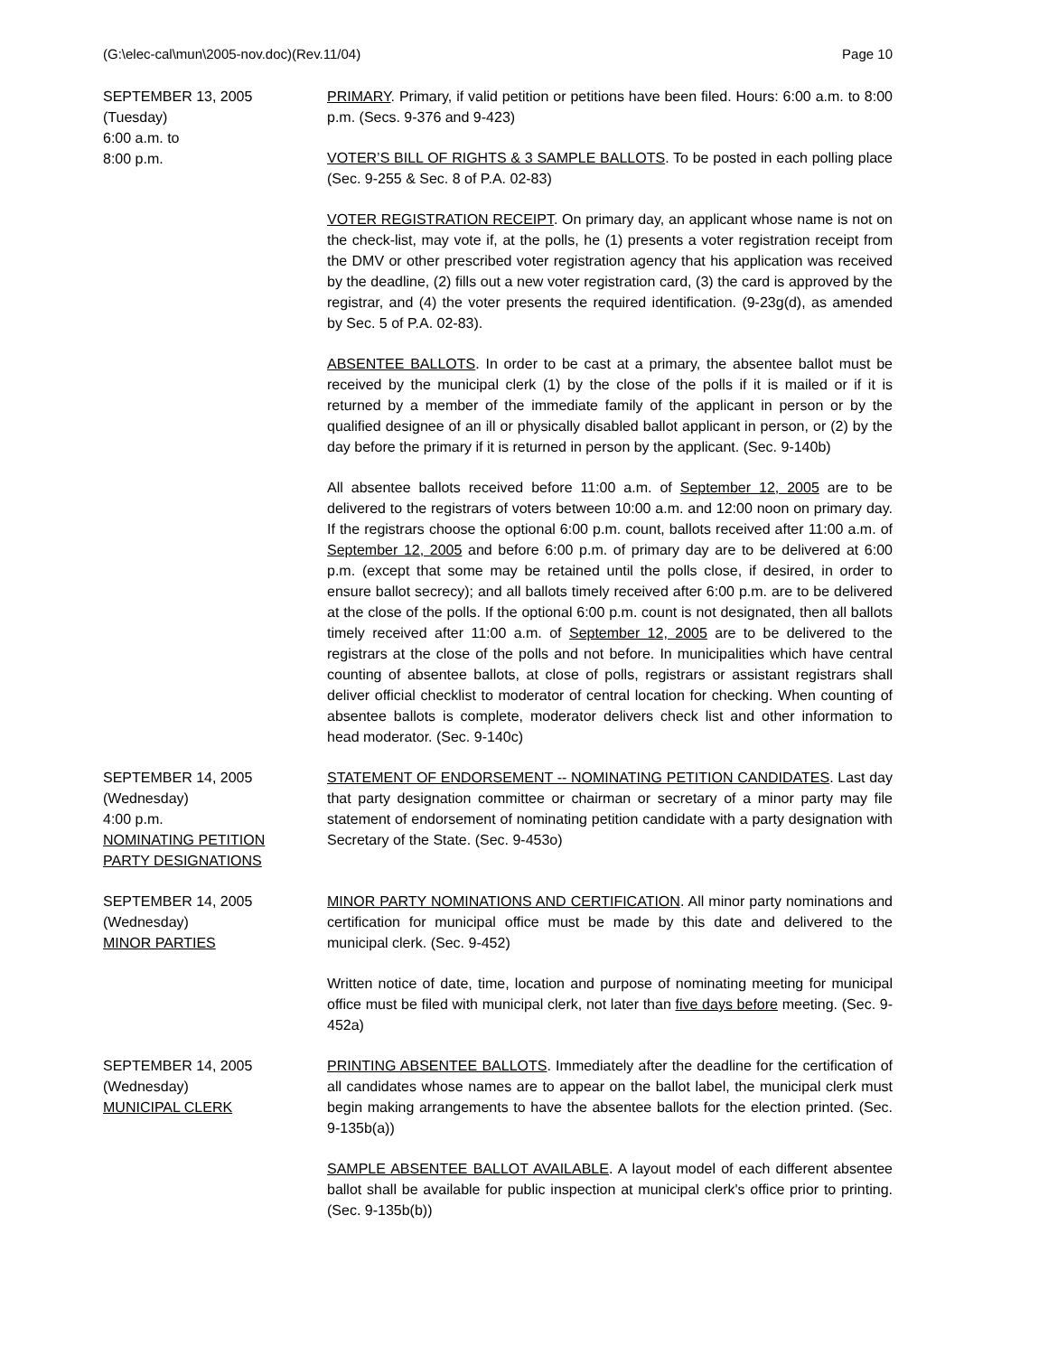(G:\elec-cal\mun\2005-nov.doc)(Rev.11/04) Page 10
SEPTEMBER 13, 2005
(Tuesday)
6:00 a.m. to
8:00 p.m.
PRIMARY. Primary, if valid petition or petitions have been filed. Hours: 6:00 a.m. to 8:00 p.m. (Secs. 9-376 and 9-423)
VOTER’S BILL OF RIGHTS & 3 SAMPLE BALLOTS. To be posted in each polling place (Sec. 9-255 & Sec. 8 of P.A. 02-83)
VOTER REGISTRATION RECEIPT. On primary day, an applicant whose name is not on the check-list, may vote if, at the polls, he (1) presents a voter registration receipt from the DMV or other prescribed voter registration agency that his application was received by the deadline, (2) fills out a new voter registration card, (3) the card is approved by the registrar, and (4) the voter presents the required identification. (9-23g(d), as amended by Sec. 5 of P.A. 02-83).
ABSENTEE BALLOTS. In order to be cast at a primary, the absentee ballot must be received by the municipal clerk (1) by the close of the polls if it is mailed or if it is returned by a member of the immediate family of the applicant in person or by the qualified designee of an ill or physically disabled ballot applicant in person, or (2) by the day before the primary if it is returned in person by the applicant. (Sec. 9-140b)
All absentee ballots received before 11:00 a.m. of September 12, 2005 are to be delivered to the registrars of voters between 10:00 a.m. and 12:00 noon on primary day. If the registrars choose the optional 6:00 p.m. count, ballots received after 11:00 a.m. of September 12, 2005 and before 6:00 p.m. of primary day are to be delivered at 6:00 p.m. (except that some may be retained until the polls close, if desired, in order to ensure ballot secrecy); and all ballots timely received after 6:00 p.m. are to be delivered at the close of the polls. If the optional 6:00 p.m. count is not designated, then all ballots timely received after 11:00 a.m. of September 12, 2005 are to be delivered to the registrars at the close of the polls and not before. In municipalities which have central counting of absentee ballots, at close of polls, registrars or assistant registrars shall deliver official checklist to moderator of central location for checking. When counting of absentee ballots is complete, moderator delivers check list and other information to head moderator. (Sec. 9-140c)
SEPTEMBER 14, 2005
(Wednesday)
4:00 p.m.
NOMINATING PETITION
PARTY DESIGNATIONS
STATEMENT OF ENDORSEMENT -- NOMINATING PETITION CANDIDATES. Last day that party designation committee or chairman or secretary of a minor party may file statement of endorsement of nominating petition candidate with a party designation with Secretary of the State. (Sec. 9-453o)
SEPTEMBER 14, 2005
(Wednesday)
MINOR PARTIES
MINOR PARTY NOMINATIONS AND CERTIFICATION. All minor party nominations and certification for municipal office must be made by this date and delivered to the municipal clerk. (Sec. 9-452)
Written notice of date, time, location and purpose of nominating meeting for municipal office must be filed with municipal clerk, not later than five days before meeting. (Sec. 9-452a)
SEPTEMBER 14, 2005
(Wednesday)
MUNICIPAL CLERK
PRINTING ABSENTEE BALLOTS. Immediately after the deadline for the certification of all candidates whose names are to appear on the ballot label, the municipal clerk must begin making arrangements to have the absentee ballots for the election printed. (Sec. 9-135b(a))
SAMPLE ABSENTEE BALLOT AVAILABLE. A layout model of each different absentee ballot shall be available for public inspection at municipal clerk's office prior to printing. (Sec. 9-135b(b))